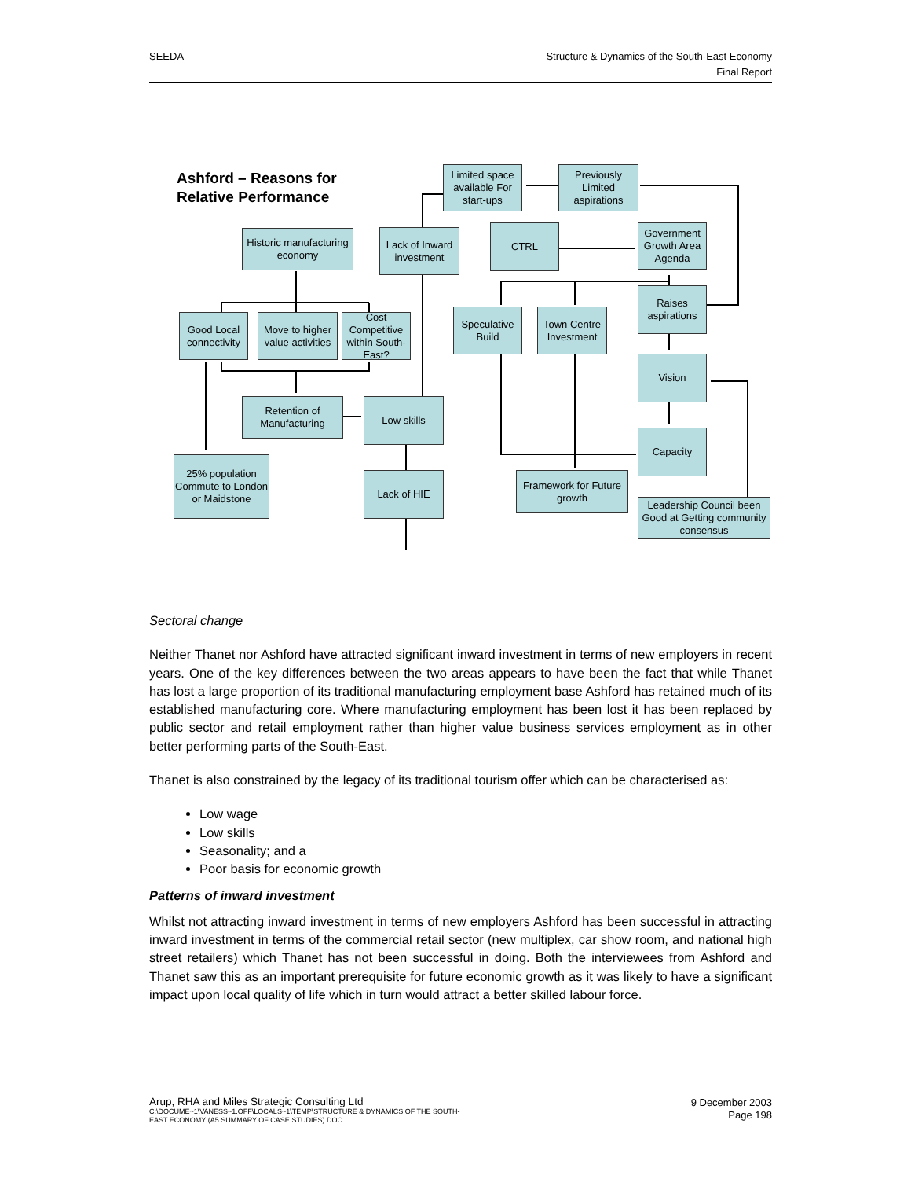SEEDA Structure & Dynamics of the South-East Economy
Final Report
Ashford – Reasons for
Relative Performance
Limited space available For start-ups
Previously Limited aspirations
Historic manufacturing economy
Lack of Inward investment
CTRL
Government Growth Area Agenda
Raises aspirations
Good Local connectivity
Move to higher value activities
Cost Competitive within South-East?
Speculative Build
Town Centre Investment
Vision
Retention of Manufacturing
Low skills
Capacity
25% population Commute to London or Maidstone
Lack of HIE
Framework for Future growth
Leadership Council been Good at Getting community consensus
Sectoral change
Neither Thanet nor Ashford have attracted significant inward investment in terms of new employers in recent years. One of the key differences between the two areas appears to have been the fact that while Thanet has lost a large proportion of its traditional manufacturing employment base Ashford has retained much of its established manufacturing core. Where manufacturing employment has been lost it has been replaced by public sector and retail employment rather than higher value business services employment as in other better performing parts of the South-East.
Thanet is also constrained by the legacy of its traditional tourism offer which can be characterised as:
Low wage
Low skills
Seasonality; and a
Poor basis for economic growth
Patterns of inward investment
Whilst not attracting inward investment in terms of new employers Ashford has been successful in attracting inward investment in terms of the commercial retail sector (new multiplex, car show room, and national high street retailers) which Thanet has not been successful in doing. Both the interviewees from Ashford and Thanet saw this as an important prerequisite for future economic growth as it was likely to have a significant impact upon local quality of life which in turn would attract a better skilled labour force.
Arup, RHA and Miles Strategic Consulting Ltd
C:\DOCUME~1\VANESS~1.OFF\LOCALS~1\TEMP\STRUCTURE & DYNAMICS OF THE SOUTH-
EAST ECONOMY (A5 SUMMARY OF CASE STUDIES).DOC
9 December 2003
Page 198